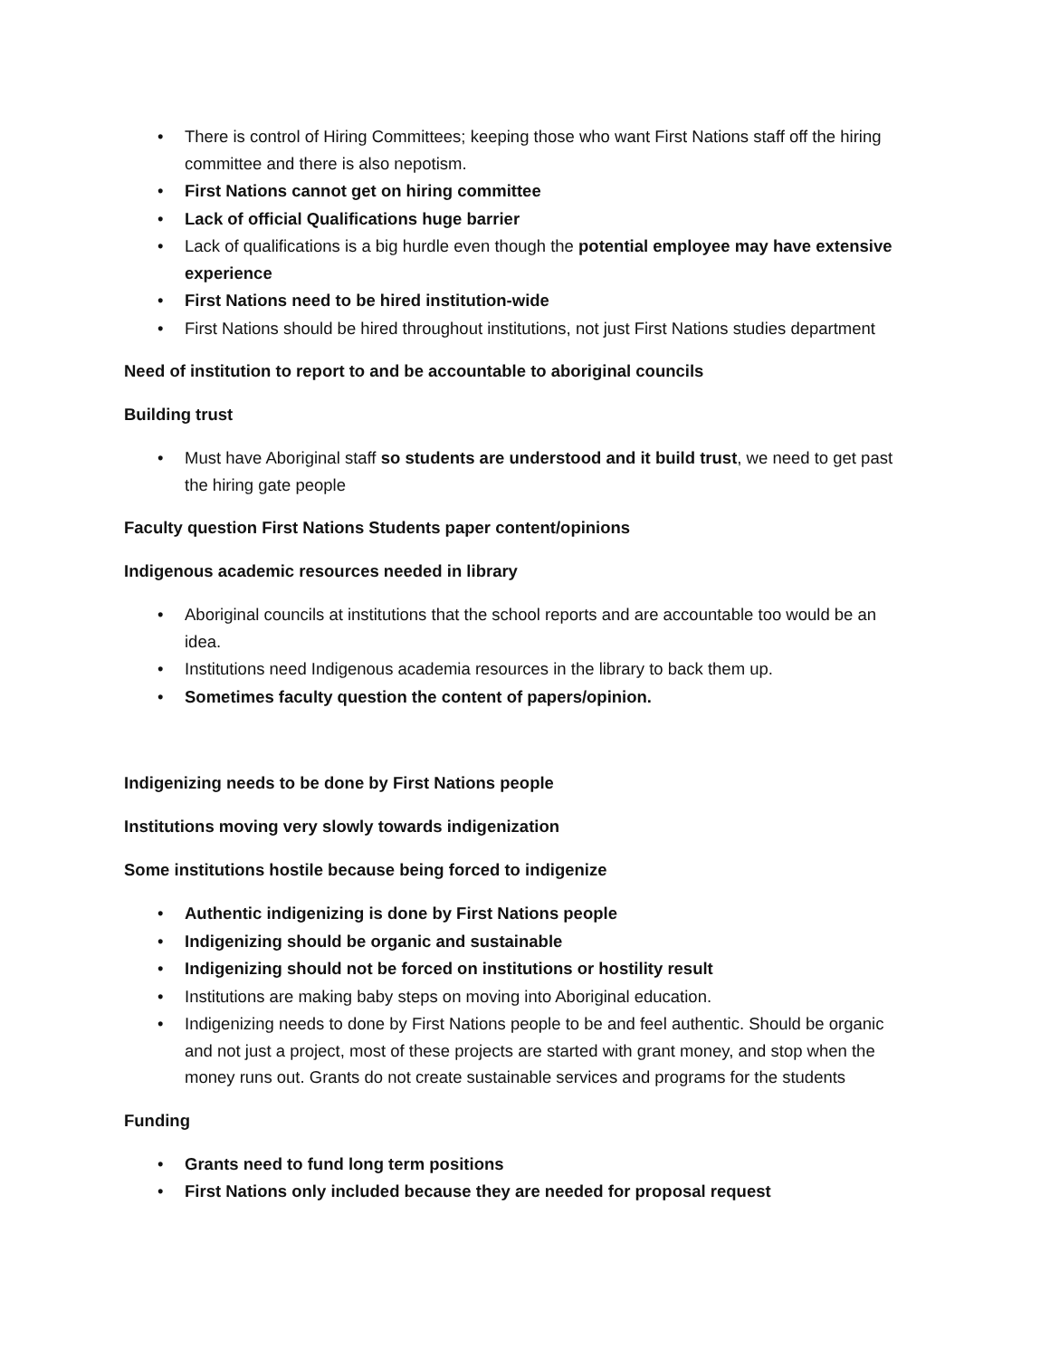• There is control of Hiring Committees; keeping those who want First Nations staff off the hiring committee and there is also nepotism.
• First Nations cannot get on hiring committee
• Lack of official Qualifications huge barrier
• Lack of qualifications is a big hurdle even though the potential employee may have extensive experience
• First Nations need to be hired institution-wide
• First Nations should be hired throughout institutions, not just First Nations studies department
Need of institution to report to and be accountable to aboriginal councils
Building trust
• Must have Aboriginal staff so students are understood and it build trust, we need to get past the hiring gate people
Faculty question First Nations Students paper content/opinions
Indigenous academic resources needed in library
• Aboriginal councils at institutions that the school reports and are accountable too would be an idea.
• Institutions need Indigenous academia resources in the library to back them up.
• Sometimes faculty question the content of papers/opinion.
Indigenizing needs to be done by First Nations people
Institutions moving very slowly towards indigenization
Some institutions hostile because being forced to indigenize
• Authentic indigenizing is done by First Nations people
• Indigenizing should be organic and sustainable
• Indigenizing should not be forced on institutions or hostility result
• Institutions are making baby steps on moving into Aboriginal education.
• Indigenizing needs to done by First Nations people to be and feel authentic. Should be organic and not just a project, most of these projects are started with grant money, and stop when the money runs out. Grants do not create sustainable services and programs for the students
Funding
• Grants need to fund long term positions
• First Nations only included because they are needed for proposal request